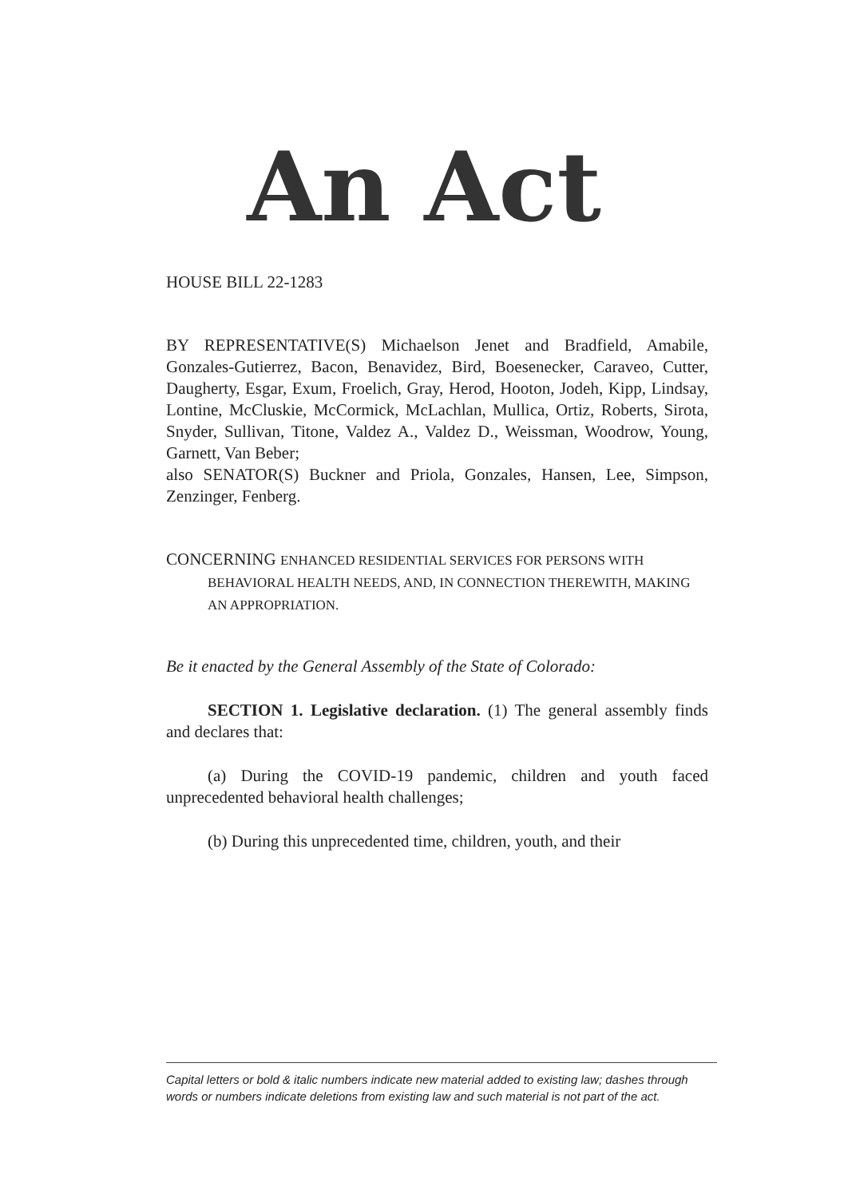An Act
HOUSE BILL 22-1283
BY REPRESENTATIVE(S) Michaelson Jenet and Bradfield, Amabile, Gonzales-Gutierrez, Bacon, Benavidez, Bird, Boesenecker, Caraveo, Cutter, Daugherty, Esgar, Exum, Froelich, Gray, Herod, Hooton, Jodeh, Kipp, Lindsay, Lontine, McCluskie, McCormick, McLachlan, Mullica, Ortiz, Roberts, Sirota, Snyder, Sullivan, Titone, Valdez A., Valdez D., Weissman, Woodrow, Young, Garnett, Van Beber;
also SENATOR(S) Buckner and Priola, Gonzales, Hansen, Lee, Simpson, Zenzinger, Fenberg.
CONCERNING ENHANCED RESIDENTIAL SERVICES FOR PERSONS WITH BEHAVIORAL HEALTH NEEDS, AND, IN CONNECTION THEREWITH, MAKING AN APPROPRIATION.
Be it enacted by the General Assembly of the State of Colorado:
SECTION 1. Legislative declaration. (1) The general assembly finds and declares that:
(a) During the COVID-19 pandemic, children and youth faced unprecedented behavioral health challenges;
(b) During this unprecedented time, children, youth, and their
Capital letters or bold & italic numbers indicate new material added to existing law; dashes through words or numbers indicate deletions from existing law and such material is not part of the act.